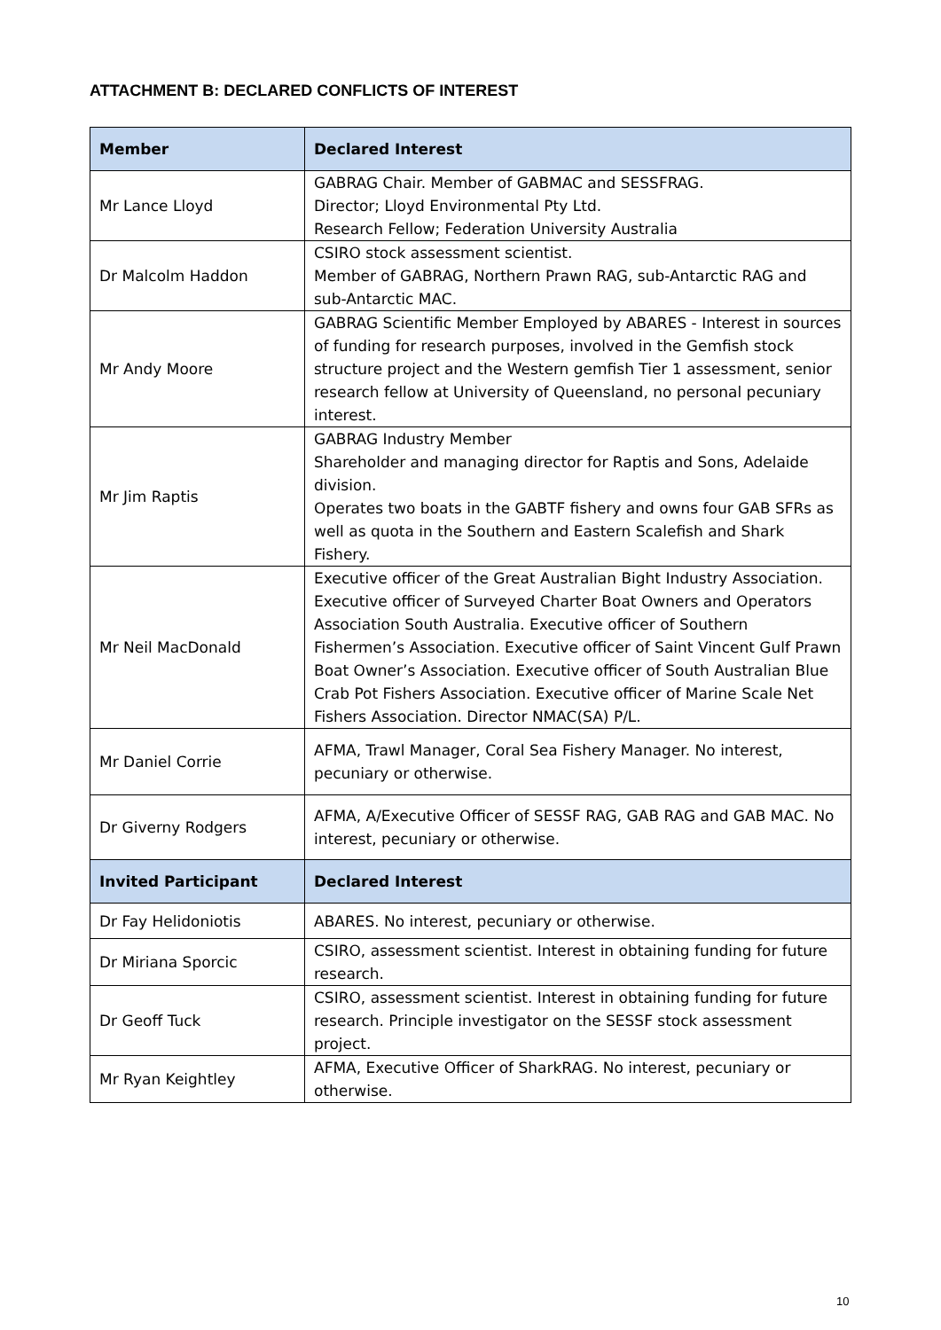ATTACHMENT B: DECLARED CONFLICTS OF INTEREST
| Member | Declared Interest |
| --- | --- |
| Mr Lance Lloyd | GABRAG Chair. Member of GABMAC and SESSFRAG. Director; Lloyd Environmental Pty Ltd. Research Fellow; Federation University Australia |
| Dr Malcolm Haddon | CSIRO stock assessment scientist. Member of GABRAG, Northern Prawn RAG, sub-Antarctic RAG and sub-Antarctic MAC. |
| Mr Andy Moore | GABRAG Scientific Member Employed by ABARES - Interest in sources of funding for research purposes, involved in the Gemfish stock structure project and the Western gemfish Tier 1 assessment, senior research fellow at University of Queensland, no personal pecuniary interest. |
| Mr Jim Raptis | GABRAG Industry Member Shareholder and managing director for Raptis and Sons, Adelaide division. Operates two boats in the GABTF fishery and owns four GAB SFRs as well as quota in the Southern and Eastern Scalefish and Shark Fishery. |
| Mr Neil MacDonald | Executive officer of the Great Australian Bight Industry Association. Executive officer of Surveyed Charter Boat Owners and Operators Association South Australia. Executive officer of Southern Fishermen’s Association. Executive officer of Saint Vincent Gulf Prawn Boat Owner’s Association. Executive officer of South Australian Blue Crab Pot Fishers Association. Executive officer of Marine Scale Net Fishers Association. Director NMAC(SA) P/L. |
| Mr Daniel Corrie | AFMA, Trawl Manager, Coral Sea Fishery Manager. No interest, pecuniary or otherwise. |
| Dr Giverny Rodgers | AFMA, A/Executive Officer of SESSF RAG, GAB RAG and GAB MAC. No interest, pecuniary or otherwise. |
| Invited Participant | Declared Interest |
| Dr Fay Helidoniotis | ABARES. No interest, pecuniary or otherwise. |
| Dr Miriana Sporcic | CSIRO, assessment scientist. Interest in obtaining funding for future research. |
| Dr Geoff Tuck | CSIRO, assessment scientist. Interest in obtaining funding for future research. Principle investigator on the SESSF stock assessment project. |
| Mr Ryan Keightley | AFMA, Executive Officer of SharkRAG. No interest, pecuniary or otherwise. |
10